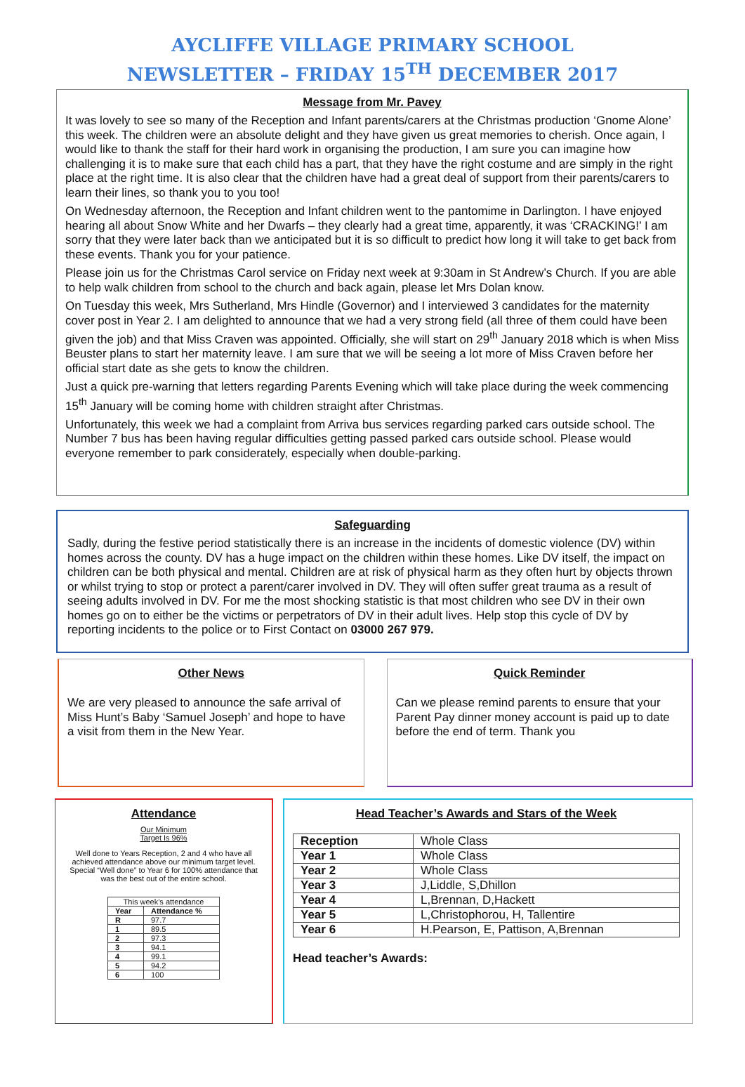AYCLIFFE VILLAGE PRIMARY SCHOOL
NEWSLETTER – FRIDAY 15<sup>TH</sup> DECEMBER 2017
Message from Mr. Pavey
It was lovely to see so many of the Reception and Infant parents/carers at the Christmas production ‘Gnome Alone’ this week. The children were an absolute delight and they have given us great memories to cherish. Once again, I would like to thank the staff for their hard work in organising the production, I am sure you can imagine how challenging it is to make sure that each child has a part, that they have the right costume and are simply in the right place at the right time. It is also clear that the children have had a great deal of support from their parents/carers to learn their lines, so thank you to you too!
On Wednesday afternoon, the Reception and Infant children went to the pantomime in Darlington. I have enjoyed hearing all about Snow White and her Dwarfs – they clearly had a great time, apparently, it was ‘CRACKING!’ I am sorry that they were later back than we anticipated but it is so difficult to predict how long it will take to get back from these events. Thank you for your patience.
Please join us for the Christmas Carol service on Friday next week at 9:30am in St Andrew’s Church. If you are able to help walk children from school to the church and back again, please let Mrs Dolan know.
On Tuesday this week, Mrs Sutherland, Mrs Hindle (Governor) and I interviewed 3 candidates for the maternity cover post in Year 2. I am delighted to announce that we had a very strong field (all three of them could have been given the job) and that Miss Craven was appointed. Officially, she will start on 29<sup>th</sup> January 2018 which is when Miss Beuster plans to start her maternity leave. I am sure that we will be seeing a lot more of Miss Craven before her official start date as she gets to know the children.
Just a quick pre-warning that letters regarding Parents Evening which will take place during the week commencing 15<sup>th</sup> January will be coming home with children straight after Christmas.
Unfortunately, this week we had a complaint from Arriva bus services regarding parked cars outside school. The Number 7 bus has been having regular difficulties getting passed parked cars outside school. Please would everyone remember to park considerately, especially when double-parking.
Safeguarding
Sadly, during the festive period statistically there is an increase in the incidents of domestic violence (DV) within homes across the county. DV has a huge impact on the children within these homes. Like DV itself, the impact on children can be both physical and mental. Children are at risk of physical harm as they often hurt by objects thrown or whilst trying to stop or protect a parent/carer involved in DV. They will often suffer great trauma as a result of seeing adults involved in DV. For me the most shocking statistic is that most children who see DV in their own homes go on to either be the victims or perpetrators of DV in their adult lives. Help stop this cycle of DV by reporting incidents to the police or to First Contact on 03000 267 979.
Other News
We are very pleased to announce the safe arrival of Miss Hunt’s Baby ‘Samuel Joseph’ and hope to have a visit from them in the New Year.
Quick Reminder
Can we please remind parents to ensure that your Parent Pay dinner money account is paid up to date before the end of term. Thank you
Attendance
Our Minimum
Target Is 96%
Well done to Years Reception, 2 and 4 who have all achieved attendance above our minimum target level. Special “Well done” to Year 6 for 100% attendance that was the best out of the entire school.
| This week’s attendance | |
| Year | Attendance % |
| R | 97.7 |
| 1 | 89.5 |
| 2 | 97.3 |
| 3 | 94.1 |
| 4 | 99.1 |
| 5 | 94.2 |
| 6 | 100 |
Head Teacher’s Awards and Stars of the Week
| Reception | Whole Class |
| Year 1 | Whole Class |
| Year 2 | Whole Class |
| Year 3 | J,Liddle, S,Dhillon |
| Year 4 | L,Brennan, D,Hackett |
| Year 5 | L,Christophorou, H, Tallentire |
| Year 6 | H.Pearson, E, Pattison, A,Brennan |
Head teacher’s Awards: